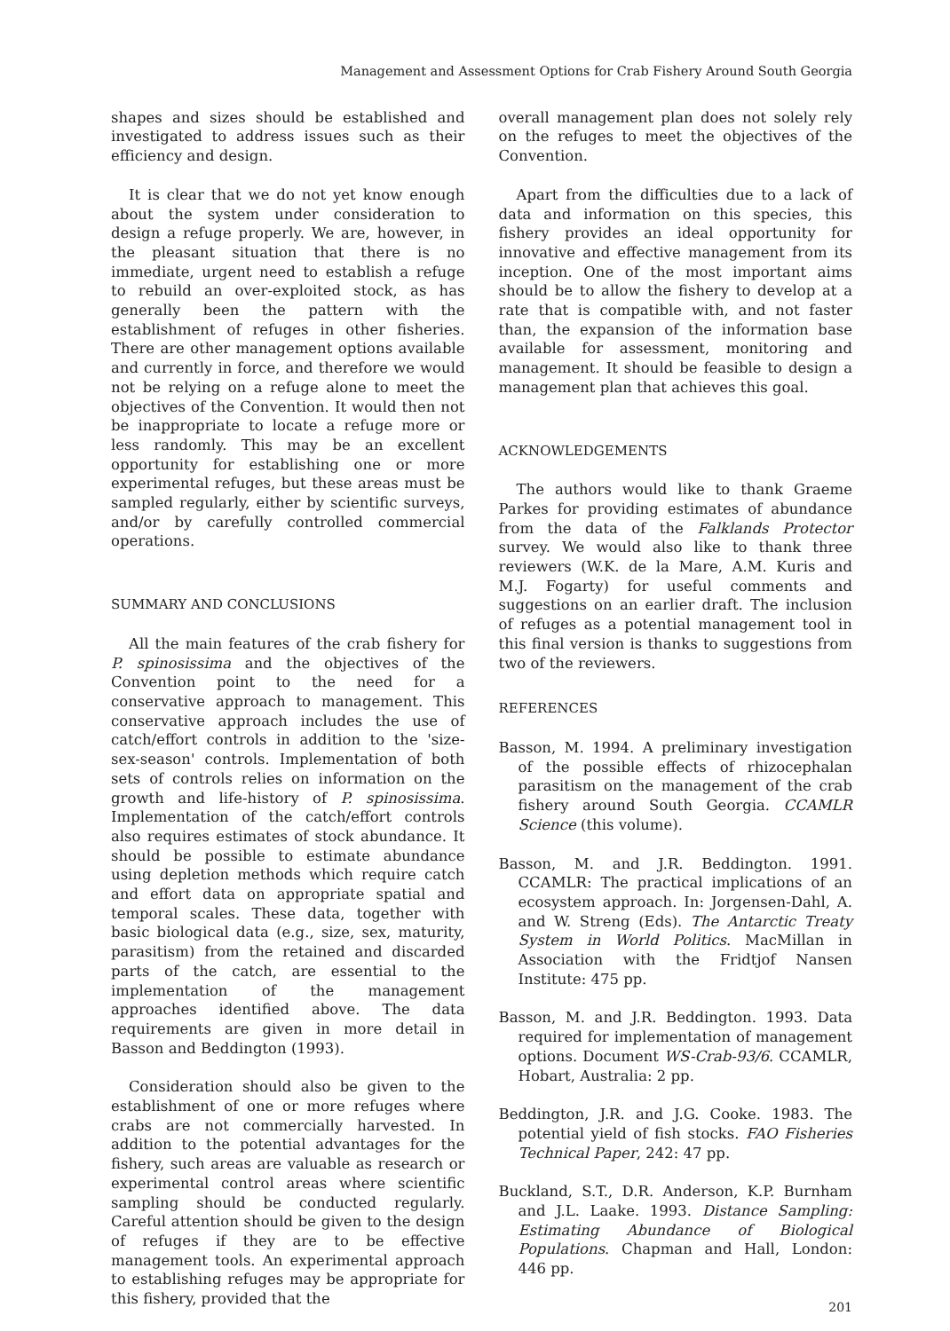Management and Assessment Options for Crab Fishery Around South Georgia
shapes and sizes should be established and investigated to address issues such as their efficiency and design.
It is clear that we do not yet know enough about the system under consideration to design a refuge properly. We are, however, in the pleasant situation that there is no immediate, urgent need to establish a refuge to rebuild an over-exploited stock, as has generally been the pattern with the establishment of refuges in other fisheries. There are other management options available and currently in force, and therefore we would not be relying on a refuge alone to meet the objectives of the Convention. It would then not be inappropriate to locate a refuge more or less randomly. This may be an excellent opportunity for establishing one or more experimental refuges, but these areas must be sampled regularly, either by scientific surveys, and/or by carefully controlled commercial operations.
SUMMARY AND CONCLUSIONS
All the main features of the crab fishery for P. spinosissima and the objectives of the Convention point to the need for a conservative approach to management. This conservative approach includes the use of catch/effort controls in addition to the 'size-sex-season' controls. Implementation of both sets of controls relies on information on the growth and life-history of P. spinosissima. Implementation of the catch/effort controls also requires estimates of stock abundance. It should be possible to estimate abundance using depletion methods which require catch and effort data on appropriate spatial and temporal scales. These data, together with basic biological data (e.g., size, sex, maturity, parasitism) from the retained and discarded parts of the catch, are essential to the implementation of the management approaches identified above. The data requirements are given in more detail in Basson and Beddington (1993).
Consideration should also be given to the establishment of one or more refuges where crabs are not commercially harvested. In addition to the potential advantages for the fishery, such areas are valuable as research or experimental control areas where scientific sampling should be conducted regularly. Careful attention should be given to the design of refuges if they are to be effective management tools. An experimental approach to establishing refuges may be appropriate for this fishery, provided that the
overall management plan does not solely rely on the refuges to meet the objectives of the Convention.
Apart from the difficulties due to a lack of data and information on this species, this fishery provides an ideal opportunity for innovative and effective management from its inception. One of the most important aims should be to allow the fishery to develop at a rate that is compatible with, and not faster than, the expansion of the information base available for assessment, monitoring and management. It should be feasible to design a management plan that achieves this goal.
ACKNOWLEDGEMENTS
The authors would like to thank Graeme Parkes for providing estimates of abundance from the data of the Falklands Protector survey. We would also like to thank three reviewers (W.K. de la Mare, A.M. Kuris and M.J. Fogarty) for useful comments and suggestions on an earlier draft. The inclusion of refuges as a potential management tool in this final version is thanks to suggestions from two of the reviewers.
REFERENCES
Basson, M. 1994. A preliminary investigation of the possible effects of rhizocephalan parasitism on the management of the crab fishery around South Georgia. CCAMLR Science (this volume).
Basson, M. and J.R. Beddington. 1991. CCAMLR: The practical implications of an ecosystem approach. In: Jorgensen-Dahl, A. and W. Streng (Eds). The Antarctic Treaty System in World Politics. MacMillan in Association with the Fridtjof Nansen Institute: 475 pp.
Basson, M. and J.R. Beddington. 1993. Data required for implementation of management options. Document WS-Crab-93/6. CCAMLR, Hobart, Australia: 2 pp.
Beddington, J.R. and J.G. Cooke. 1983. The potential yield of fish stocks. FAO Fisheries Technical Paper, 242: 47 pp.
Buckland, S.T., D.R. Anderson, K.P. Burnham and J.L. Laake. 1993. Distance Sampling: Estimating Abundance of Biological Populations. Chapman and Hall, London: 446 pp.
201